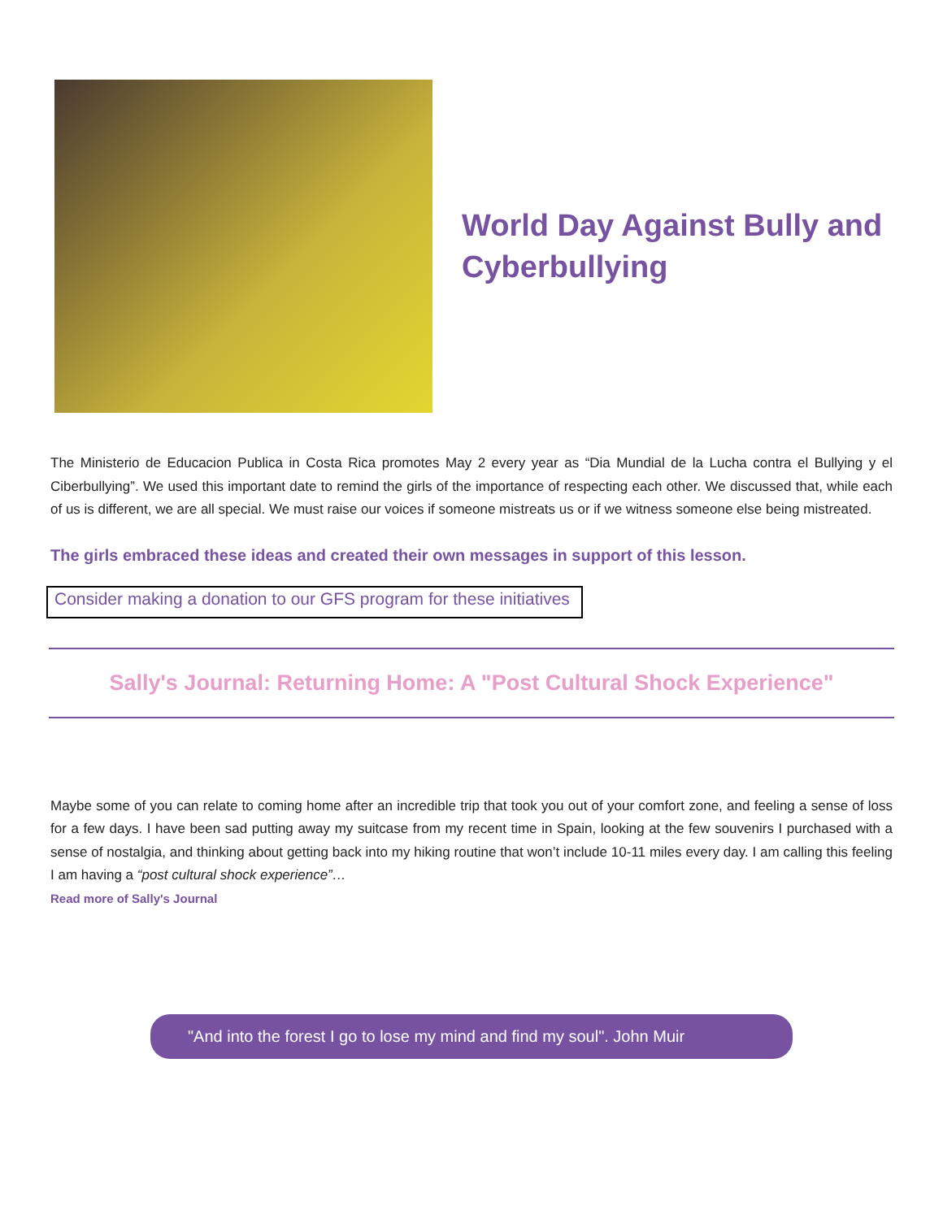World Day Against Bully and Cyberbullying
The Ministerio de Educacion Publica in Costa Rica promotes May 2 every year as “Dia Mundial de la Lucha contra el Bullying y el Ciberbullying”. We used this important date to remind the girls of the importance of respecting each other. We discussed that, while each of us is different, we are all special. We must raise our voices if someone mistreats us or if we witness someone else being mistreated.
The girls embraced these ideas and created their own messages in support of this lesson.
Consider making a donation to our GFS program for these initiatives
Sally's Journal: Returning Home: A "Post Cultural Shock Experience"
Maybe some of you can relate to coming home after an incredible trip that took you out of your comfort zone, and feeling a sense of loss for a few days. I have been sad putting away my suitcase from my recent time in Spain, looking at the few souvenirs I purchased with a sense of nostalgia, and thinking about getting back into my hiking routine that won’t include 10-11 miles every day. I am calling this feeling I am having a “post cultural shock experience”…
Read more of Sally's Journal
"And into the forest I go to lose my mind and find my soul". John Muir